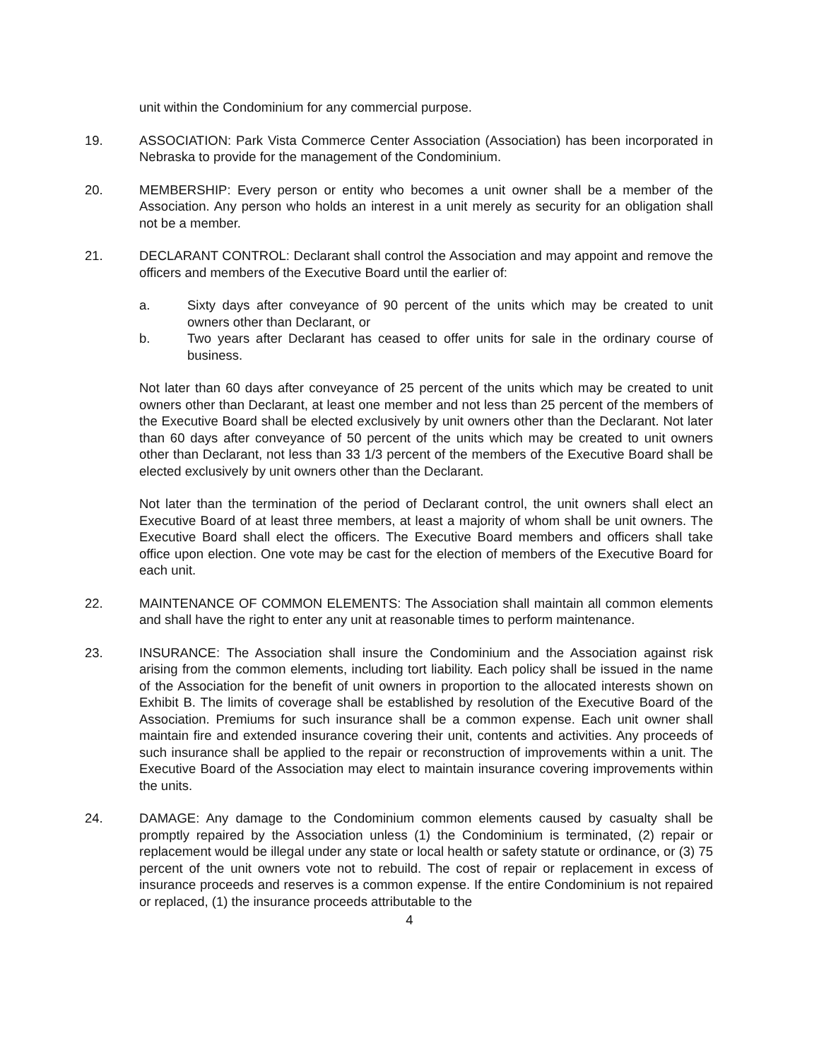unit within the Condominium for any commercial purpose.
19. ASSOCIATION: Park Vista Commerce Center Association (Association) has been incorporated in Nebraska to provide for the management of the Condominium.
20. MEMBERSHIP: Every person or entity who becomes a unit owner shall be a member of the Association. Any person who holds an interest in a unit merely as security for an obligation shall not be a member.
21. DECLARANT CONTROL: Declarant shall control the Association and may appoint and remove the officers and members of the Executive Board until the earlier of:
a. Sixty days after conveyance of 90 percent of the units which may be created to unit owners other than Declarant, or
b. Two years after Declarant has ceased to offer units for sale in the ordinary course of business.
Not later than 60 days after conveyance of 25 percent of the units which may be created to unit owners other than Declarant, at least one member and not less than 25 percent of the members of the Executive Board shall be elected exclusively by unit owners other than the Declarant. Not later than 60 days after conveyance of 50 percent of the units which may be created to unit owners other than Declarant, not less than 33 1/3 percent of the members of the Executive Board shall be elected exclusively by unit owners other than the Declarant.
Not later than the termination of the period of Declarant control, the unit owners shall elect an Executive Board of at least three members, at least a majority of whom shall be unit owners. The Executive Board shall elect the officers. The Executive Board members and officers shall take office upon election. One vote may be cast for the election of members of the Executive Board for each unit.
22. MAINTENANCE OF COMMON ELEMENTS: The Association shall maintain all common elements and shall have the right to enter any unit at reasonable times to perform maintenance.
23. INSURANCE: The Association shall insure the Condominium and the Association against risk arising from the common elements, including tort liability. Each policy shall be issued in the name of the Association for the benefit of unit owners in proportion to the allocated interests shown on Exhibit B. The limits of coverage shall be established by resolution of the Executive Board of the Association. Premiums for such insurance shall be a common expense. Each unit owner shall maintain fire and extended insurance covering their unit, contents and activities. Any proceeds of such insurance shall be applied to the repair or reconstruction of improvements within a unit. The Executive Board of the Association may elect to maintain insurance covering improvements within the units.
24. DAMAGE: Any damage to the Condominium common elements caused by casualty shall be promptly repaired by the Association unless (1) the Condominium is terminated, (2) repair or replacement would be illegal under any state or local health or safety statute or ordinance, or (3) 75 percent of the unit owners vote not to rebuild. The cost of repair or replacement in excess of insurance proceeds and reserves is a common expense. If the entire Condominium is not repaired or replaced, (1) the insurance proceeds attributable to the
4